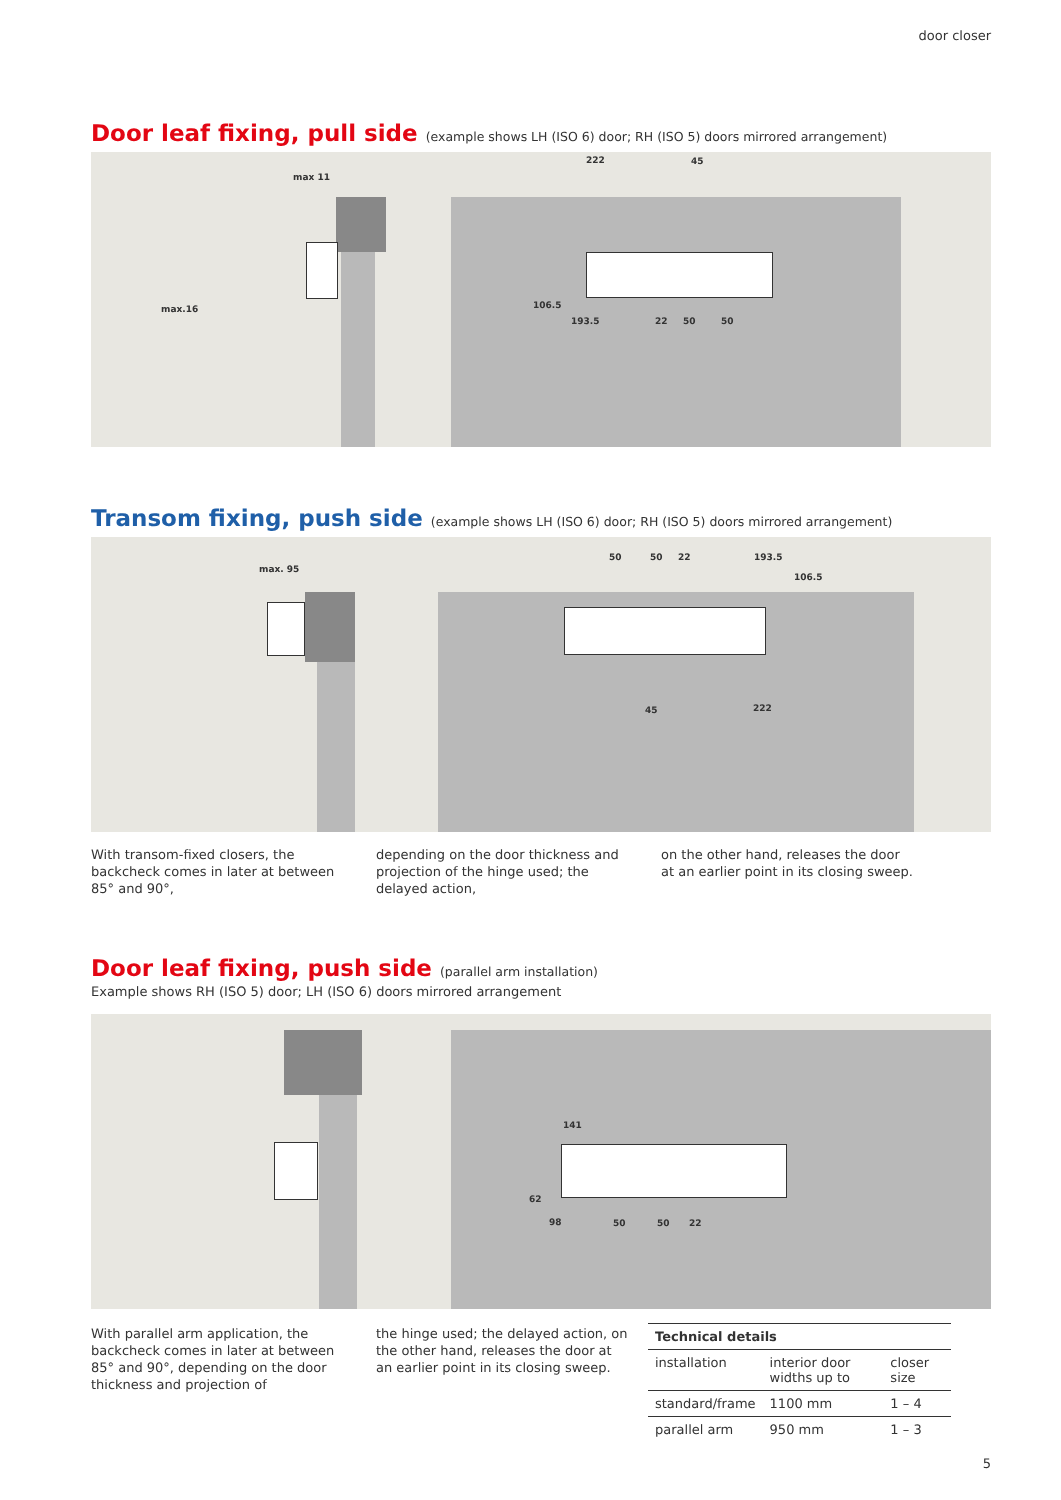door closer
Door leaf fixing, pull side (example shows LH (ISO 6) door; RH (ISO 5) doors mirrored arrangement)
max 11
max.16
222 45
106.5
193.5 22 50 50
Transom fixing, push side (example shows LH (ISO 6) door; RH (ISO 5) doors mirrored arrangement)
max. 95
50 50 22 193.5
106.5
45 222
With transom-fixed closers, the backcheck comes in later at between 85° and 90°,
depending on the door thickness and projection of the hinge used; the delayed action,
on the other hand, releases the door at an earlier point in its closing sweep.
Door leaf fixing, push side (parallel arm installation)
Example shows RH (ISO 5) door; LH (ISO 6) doors mirrored arrangement
141
62
98 50 50 22
With parallel arm application, the backcheck comes in later at between 85° and 90°, depending on the door thickness and projection of
the hinge used; the delayed action, on the other hand, releases the door at an earlier point in its closing sweep.
| Technical details | | |
| --- | --- | --- |
| installation | interior door widths up to | closer size |
| standard/frame | 1100 mm | 1 – 4 |
| parallel arm | 950 mm | 1 – 3 |
5